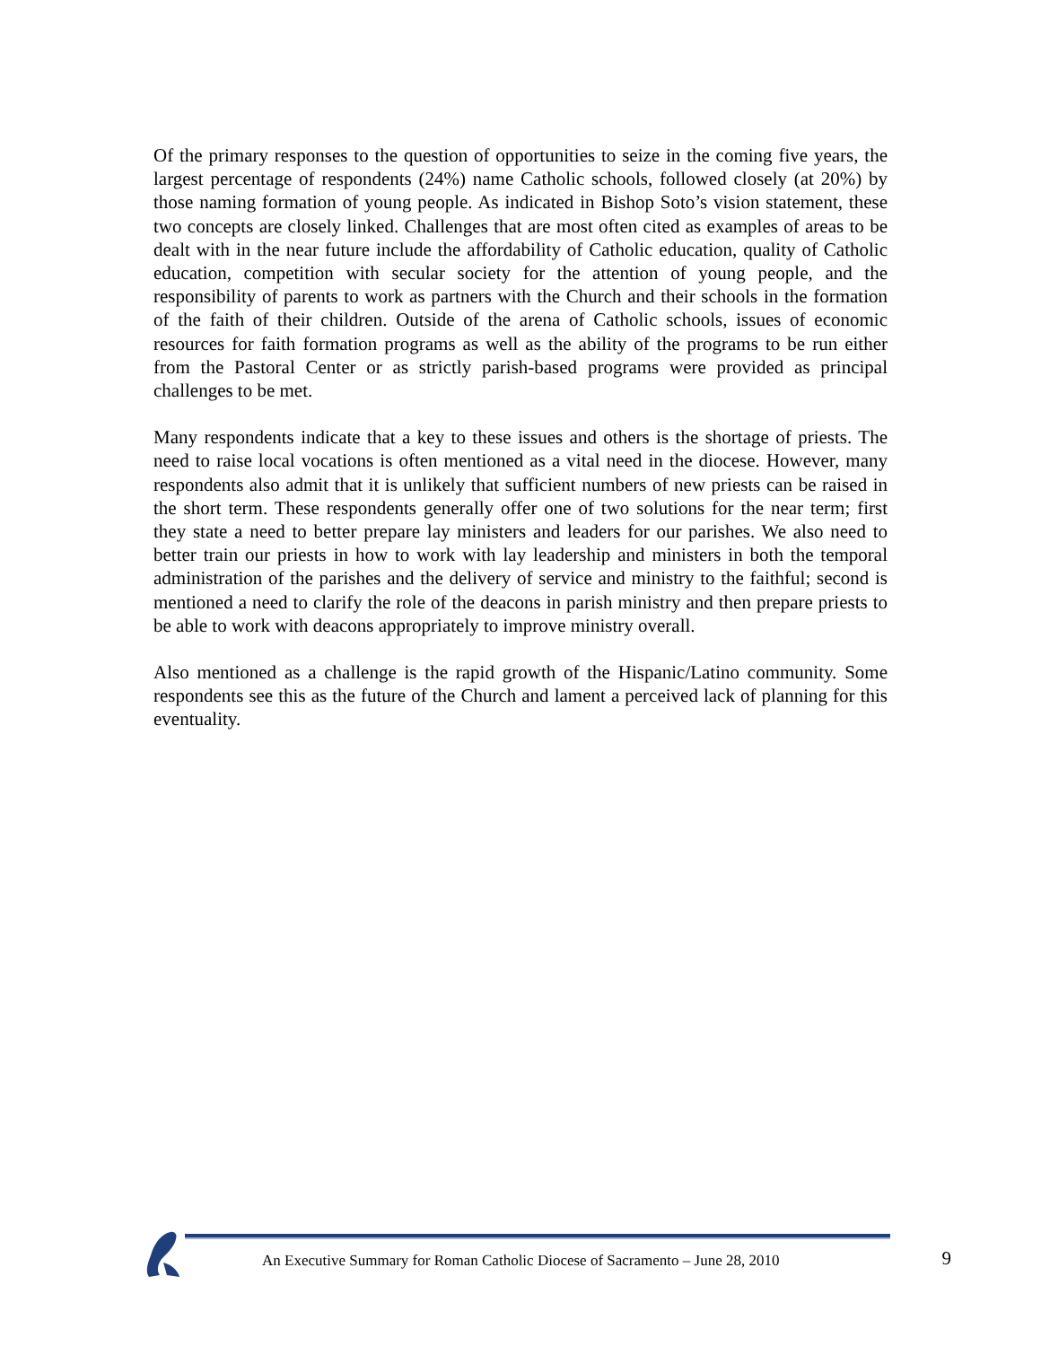Of the primary responses to the question of opportunities to seize in the coming five years, the largest percentage of respondents (24%) name Catholic schools, followed closely (at 20%) by those naming formation of young people. As indicated in Bishop Soto’s vision statement, these two concepts are closely linked. Challenges that are most often cited as examples of areas to be dealt with in the near future include the affordability of Catholic education, quality of Catholic education, competition with secular society for the attention of young people, and the responsibility of parents to work as partners with the Church and their schools in the formation of the faith of their children. Outside of the arena of Catholic schools, issues of economic resources for faith formation programs as well as the ability of the programs to be run either from the Pastoral Center or as strictly parish-based programs were provided as principal challenges to be met.
Many respondents indicate that a key to these issues and others is the shortage of priests. The need to raise local vocations is often mentioned as a vital need in the diocese. However, many respondents also admit that it is unlikely that sufficient numbers of new priests can be raised in the short term. These respondents generally offer one of two solutions for the near term; first they state a need to better prepare lay ministers and leaders for our parishes. We also need to better train our priests in how to work with lay leadership and ministers in both the temporal administration of the parishes and the delivery of service and ministry to the faithful; second is mentioned a need to clarify the role of the deacons in parish ministry and then prepare priests to be able to work with deacons appropriately to improve ministry overall.
Also mentioned as a challenge is the rapid growth of the Hispanic/Latino community. Some respondents see this as the future of the Church and lament a perceived lack of planning for this eventuality.
An Executive Summary for Roman Catholic Diocese of Sacramento – June 28, 2010 9